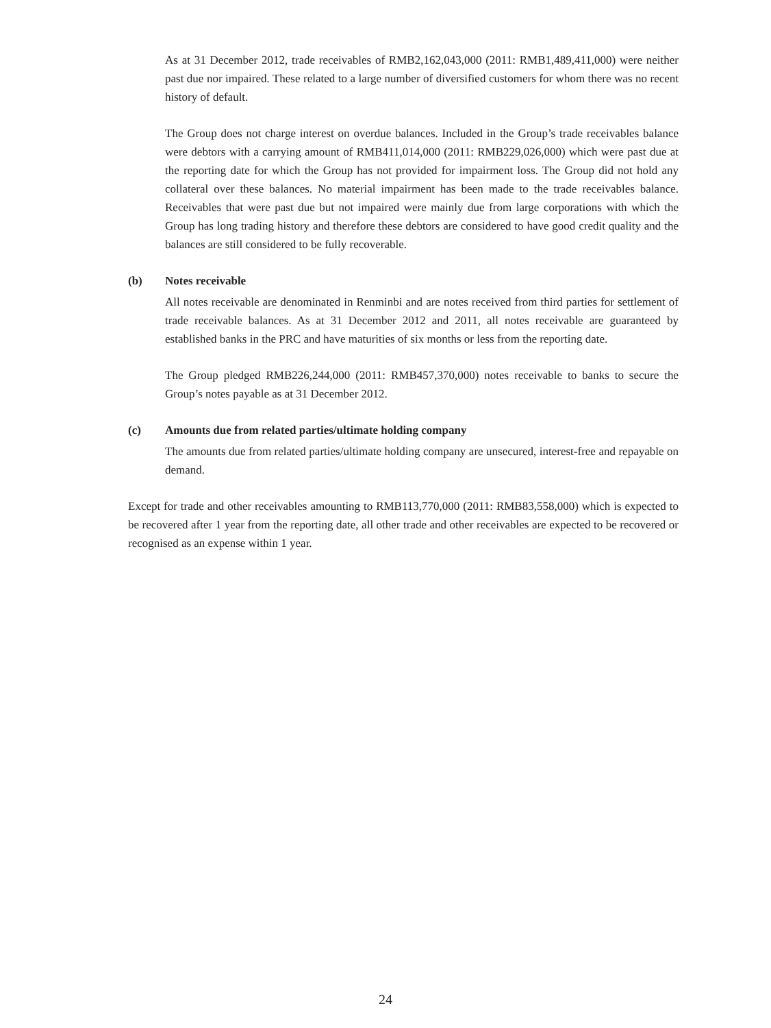As at 31 December 2012, trade receivables of RMB2,162,043,000 (2011: RMB1,489,411,000) were neither past due nor impaired. These related to a large number of diversified customers for whom there was no recent history of default.
The Group does not charge interest on overdue balances. Included in the Group’s trade receivables balance were debtors with a carrying amount of RMB411,014,000 (2011: RMB229,026,000) which were past due at the reporting date for which the Group has not provided for impairment loss. The Group did not hold any collateral over these balances. No material impairment has been made to the trade receivables balance. Receivables that were past due but not impaired were mainly due from large corporations with which the Group has long trading history and therefore these debtors are considered to have good credit quality and the balances are still considered to be fully recoverable.
(b) Notes receivable
All notes receivable are denominated in Renminbi and are notes received from third parties for settlement of trade receivable balances. As at 31 December 2012 and 2011, all notes receivable are guaranteed by established banks in the PRC and have maturities of six months or less from the reporting date.
The Group pledged RMB226,244,000 (2011: RMB457,370,000) notes receivable to banks to secure the Group’s notes payable as at 31 December 2012.
(c) Amounts due from related parties/ultimate holding company
The amounts due from related parties/ultimate holding company are unsecured, interest-free and repayable on demand.
Except for trade and other receivables amounting to RMB113,770,000 (2011: RMB83,558,000) which is expected to be recovered after 1 year from the reporting date, all other trade and other receivables are expected to be recovered or recognised as an expense within 1 year.
24